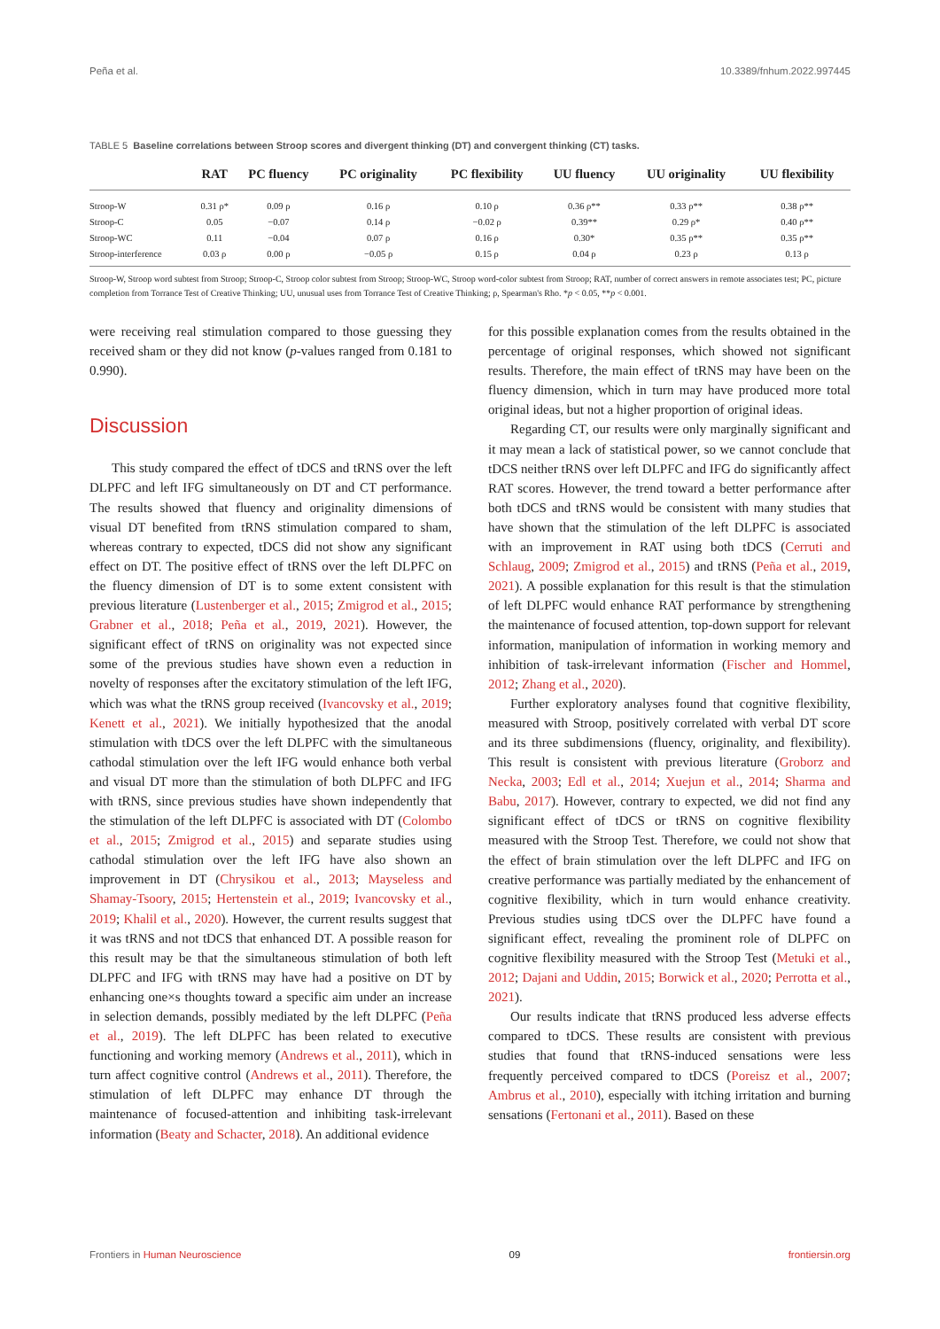Peña et al. 10.3389/fnhum.2022.997445
TABLE 5 Baseline correlations between Stroop scores and divergent thinking (DT) and convergent thinking (CT) tasks.
| | RAT | PC fluency | PC originality | PC flexibility | UU fluency | UU originality | UU flexibility |
| --- | --- | --- | --- | --- | --- | --- | --- |
| Stroop-W | 0.31 ρ* | 0.09 ρ | 0.16 ρ | 0.10 ρ | 0.36 ρ** | 0.33 ρ** | 0.38 ρ** |
| Stroop-C | 0.05 | −0.07 | 0.14 ρ | −0.02 ρ | 0.39** | 0.29 ρ* | 0.40 ρ** |
| Stroop-WC | 0.11 | −0.04 | 0.07 ρ | 0.16 ρ | 0.30* | 0.35 ρ** | 0.35 ρ** |
| Stroop-interference | 0.03 ρ | 0.00 ρ | −0.05 ρ | 0.15 ρ | 0.04 ρ | 0.23 ρ | 0.13 ρ |
Stroop-W, Stroop word subtest from Stroop; Stroop-C, Stroop color subtest from Stroop; Stroop-WC, Stroop word-color subtest from Stroop; RAT, number of correct answers in remote associates test; PC, picture completion from Torrance Test of Creative Thinking; UU, unusual uses from Torrance Test of Creative Thinking; ρ, Spearman's Rho. *p < 0.05, **p < 0.001.
were receiving real stimulation compared to those guessing they received sham or they did not know (p-values ranged from 0.181 to 0.990).
Discussion
This study compared the effect of tDCS and tRNS over the left DLPFC and left IFG simultaneously on DT and CT performance. The results showed that fluency and originality dimensions of visual DT benefited from tRNS stimulation compared to sham, whereas contrary to expected, tDCS did not show any significant effect on DT. The positive effect of tRNS over the left DLPFC on the fluency dimension of DT is to some extent consistent with previous literature (Lustenberger et al., 2015; Zmigrod et al., 2015; Grabner et al., 2018; Peña et al., 2019, 2021). However, the significant effect of tRNS on originality was not expected since some of the previous studies have shown even a reduction in novelty of responses after the excitatory stimulation of the left IFG, which was what the tRNS group received (Ivancovsky et al., 2019; Kenett et al., 2021). We initially hypothesized that the anodal stimulation with tDCS over the left DLPFC with the simultaneous cathodal stimulation over the left IFG would enhance both verbal and visual DT more than the stimulation of both DLPFC and IFG with tRNS, since previous studies have shown independently that the stimulation of the left DLPFC is associated with DT (Colombo et al., 2015; Zmigrod et al., 2015) and separate studies using cathodal stimulation over the left IFG have also shown an improvement in DT (Chrysikou et al., 2013; Mayseless and Shamay-Tsoory, 2015; Hertenstein et al., 2019; Ivancovsky et al., 2019; Khalil et al., 2020). However, the current results suggest that it was tRNS and not tDCS that enhanced DT. A possible reason for this result may be that the simultaneous stimulation of both left DLPFC and IFG with tRNS may have had a positive on DT by enhancing one×s thoughts toward a specific aim under an increase in selection demands, possibly mediated by the left DLPFC (Peña et al., 2019). The left DLPFC has been related to executive functioning and working memory (Andrews et al., 2011), which in turn affect cognitive control (Andrews et al., 2011). Therefore, the stimulation of left DLPFC may enhance DT through the maintenance of focused-attention and inhibiting task-irrelevant information (Beaty and Schacter, 2018). An additional evidence
for this possible explanation comes from the results obtained in the percentage of original responses, which showed not significant results. Therefore, the main effect of tRNS may have been on the fluency dimension, which in turn may have produced more total original ideas, but not a higher proportion of original ideas.
Regarding CT, our results were only marginally significant and it may mean a lack of statistical power, so we cannot conclude that tDCS neither tRNS over left DLPFC and IFG do significantly affect RAT scores. However, the trend toward a better performance after both tDCS and tRNS would be consistent with many studies that have shown that the stimulation of the left DLPFC is associated with an improvement in RAT using both tDCS (Cerruti and Schlaug, 2009; Zmigrod et al., 2015) and tRNS (Peña et al., 2019, 2021). A possible explanation for this result is that the stimulation of left DLPFC would enhance RAT performance by strengthening the maintenance of focused attention, top-down support for relevant information, manipulation of information in working memory and inhibition of task-irrelevant information (Fischer and Hommel, 2012; Zhang et al., 2020).
Further exploratory analyses found that cognitive flexibility, measured with Stroop, positively correlated with verbal DT score and its three subdimensions (fluency, originality, and flexibility). This result is consistent with previous literature (Groborz and Necka, 2003; Edl et al., 2014; Xuejun et al., 2014; Sharma and Babu, 2017). However, contrary to expected, we did not find any significant effect of tDCS or tRNS on cognitive flexibility measured with the Stroop Test. Therefore, we could not show that the effect of brain stimulation over the left DLPFC and IFG on creative performance was partially mediated by the enhancement of cognitive flexibility, which in turn would enhance creativity. Previous studies using tDCS over the DLPFC have found a significant effect, revealing the prominent role of DLPFC on cognitive flexibility measured with the Stroop Test (Metuki et al., 2012; Dajani and Uddin, 2015; Borwick et al., 2020; Perrotta et al., 2021).
Our results indicate that tRNS produced less adverse effects compared to tDCS. These results are consistent with previous studies that found that tRNS-induced sensations were less frequently perceived compared to tDCS (Poreisz et al., 2007; Ambrus et al., 2010), especially with itching irritation and burning sensations (Fertonani et al., 2011). Based on these
Frontiers in Human Neuroscience 09 frontiersin.org